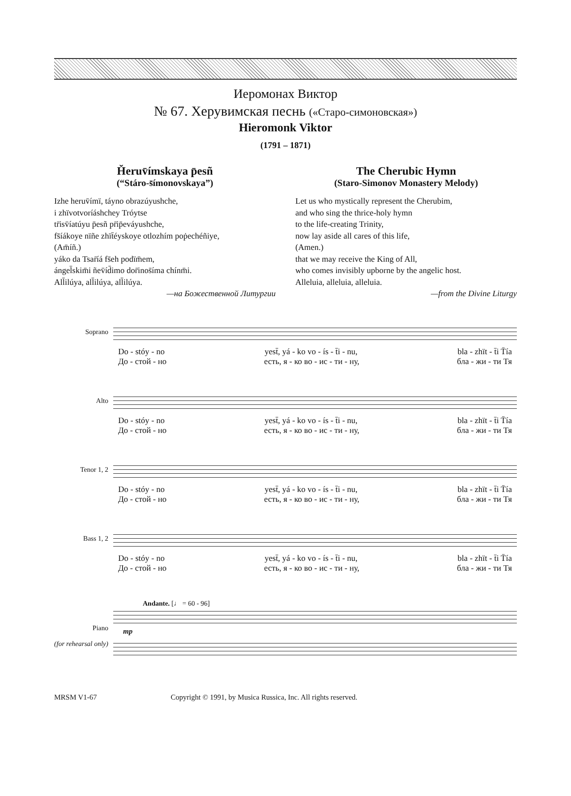Иеромонах Виктор
№ 67. Херувимская песнь («Старо-симоновская»)
Hieromonk Viktor
(1791 – 1871)
Ȟeruv̄ímskaya p̄esñ
(“Stáro-s̄ímonovskaya”)
Izhe heruv̄ímï, táyno obrazúyushche,
i zhïvotvoríáshchey Tróytse
tr̄isv̄íatúyu p̄esñ pr̄ip̄eváyushche,
fs̄íákoye nïñe zhït̄éyskoye otlozhím poṗechéñiye,
(Am̄íñ.)
yáko da Tsar̄íá fs̄eh podïm̄em,
ángel̄skim̄i ñev̄íd̄imo dor̄inos̄íma chínm̄i.
All̄ilúya, all̄ilúya, all̄ilúya.
—на Божественной Литургии
The Cherubic Hymn
(Staro-Simonov Monastery Melody)
Let us who mystically represent the Cherubim,
and who sing the thrice-holy hymn
to the life-creating Trinity,
now lay aside all cares of this life,
(Amen.)
that we may receive the King of All,
who comes invisibly upborne by the angelic host.
Alleluia, alleluia, alleluia.
—from the Divine Liturgy
Soprano
Do - stóy - no yest̄, yá - ko vo - ís - t̄i - nu, bla - zhït - t̄i T̄ía
До - стой - но есть, я - ко во - ис - ти - ну, бла - жи - ти Тя
Alto
Do - stóy - no yest̄, yá - ko vo - ís - t̄i - nu, bla - zhït - t̄i T̄ía
До - стой - но есть, я - ко во - ис - ти - ну, бла - жи - ти Тя
Tenor 1, 2
Do - stóy - no yest̄, yá - ko vo - ís - t̄i - nu, bla - zhït - t̄i T̄ía
До - стой - но есть, я - ко во - ис - ти - ну, бла - жи - ти Тя
Bass 1, 2
Do - stóy - no yest̄, yá - ko vo - ís - t̄i - nu, bla - zhït - t̄i T̄ía
До - стой - но есть, я - ко во - ис - ти - ну, бла - жи - ти Тя
Piano
(for rehearsal only)
Andante. [♩ = 60 - 96]
mp
MRSM V1-67 Copyright © 1991, by Musica Russica, Inc. All rights reserved.